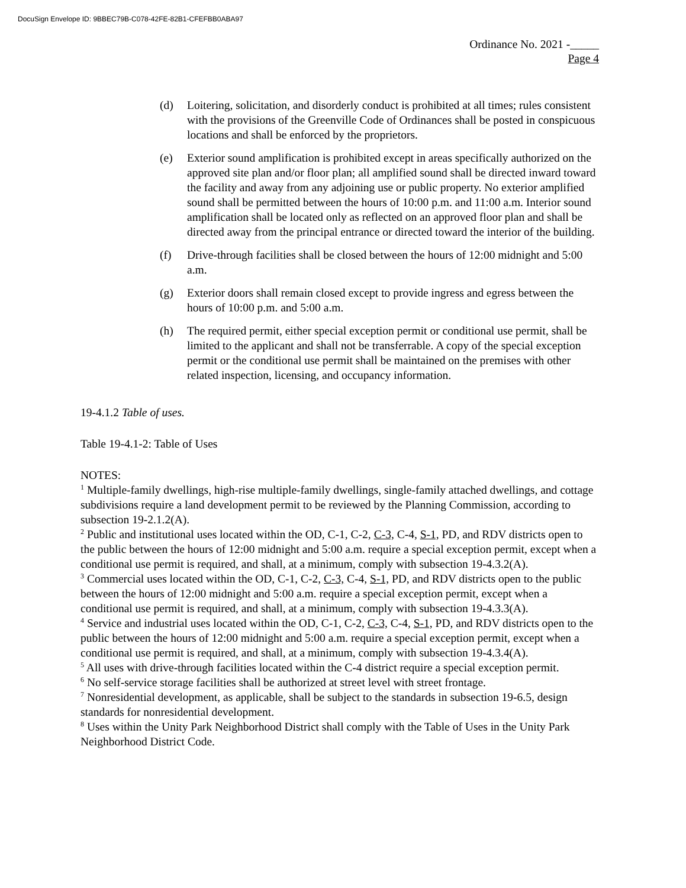DocuSign Envelope ID: 9BBEC79B-C078-42FE-82B1-CFEFBB0ABA97
Ordinance No. 2021 -_____
Page 4
(d) Loitering, solicitation, and disorderly conduct is prohibited at all times; rules consistent with the provisions of the Greenville Code of Ordinances shall be posted in conspicuous locations and shall be enforced by the proprietors.
(e) Exterior sound amplification is prohibited except in areas specifically authorized on the approved site plan and/or floor plan; all amplified sound shall be directed inward toward the facility and away from any adjoining use or public property. No exterior amplified sound shall be permitted between the hours of 10:00 p.m. and 11:00 a.m. Interior sound amplification shall be located only as reflected on an approved floor plan and shall be directed away from the principal entrance or directed toward the interior of the building.
(f) Drive-through facilities shall be closed between the hours of 12:00 midnight and 5:00 a.m.
(g) Exterior doors shall remain closed except to provide ingress and egress between the hours of 10:00 p.m. and 5:00 a.m.
(h) The required permit, either special exception permit or conditional use permit, shall be limited to the applicant and shall not be transferrable. A copy of the special exception permit or the conditional use permit shall be maintained on the premises with other related inspection, licensing, and occupancy information.
19-4.1.2 Table of uses.
Table 19-4.1-2: Table of Uses
NOTES:
<sup>1</sup> Multiple-family dwellings, high-rise multiple-family dwellings, single-family attached dwellings, and cottage subdivisions require a land development permit to be reviewed by the Planning Commission, according to subsection 19-2.1.2(A).
<sup>2</sup> Public and institutional uses located within the OD, C-1, C-2, C-3, C-4, S-1, PD, and RDV districts open to the public between the hours of 12:00 midnight and 5:00 a.m. require a special exception permit, except when a conditional use permit is required, and shall, at a minimum, comply with subsection 19-4.3.2(A).
<sup>3</sup> Commercial uses located within the OD, C-1, C-2, C-3, C-4, S-1, PD, and RDV districts open to the public between the hours of 12:00 midnight and 5:00 a.m. require a special exception permit, except when a conditional use permit is required, and shall, at a minimum, comply with subsection 19-4.3.3(A).
<sup>4</sup> Service and industrial uses located within the OD, C-1, C-2, C-3, C-4, S-1, PD, and RDV districts open to the public between the hours of 12:00 midnight and 5:00 a.m. require a special exception permit, except when a conditional use permit is required, and shall, at a minimum, comply with subsection 19-4.3.4(A).
<sup>5</sup> All uses with drive-through facilities located within the C-4 district require a special exception permit.
<sup>6</sup> No self-service storage facilities shall be authorized at street level with street frontage.
<sup>7</sup> Nonresidential development, as applicable, shall be subject to the standards in subsection 19-6.5, design standards for nonresidential development.
<sup>8</sup> Uses within the Unity Park Neighborhood District shall comply with the Table of Uses in the Unity Park Neighborhood District Code.